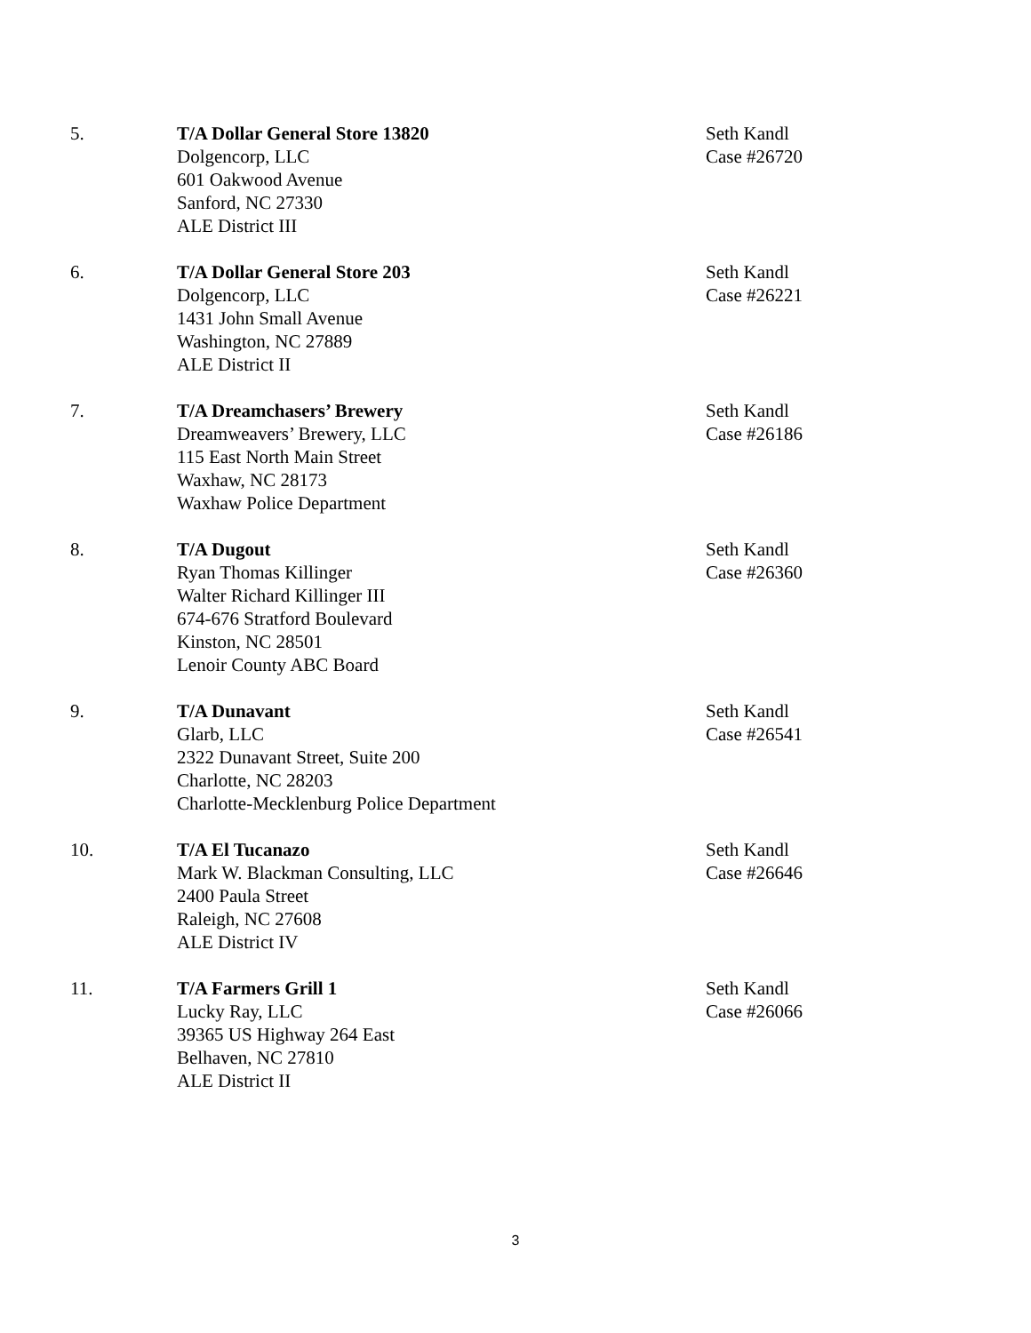5. T/A Dollar General Store 13820
Dolgencorp, LLC
601 Oakwood Avenue
Sanford, NC 27330
ALE District III
Seth Kandl
Case #26720
6. T/A Dollar General Store 203
Dolgencorp, LLC
1431 John Small Avenue
Washington, NC 27889
ALE District II
Seth Kandl
Case #26221
7. T/A Dreamchasers’ Brewery
Dreamweavers’ Brewery, LLC
115 East North Main Street
Waxhaw, NC 28173
Waxhaw Police Department
Seth Kandl
Case #26186
8. T/A Dugout
Ryan Thomas Killinger
Walter Richard Killinger III
674-676 Stratford Boulevard
Kinston, NC 28501
Lenoir County ABC Board
Seth Kandl
Case #26360
9. T/A Dunavant
Glarb, LLC
2322 Dunavant Street, Suite 200
Charlotte, NC 28203
Charlotte-Mecklenburg Police Department
Seth Kandl
Case #26541
10. T/A El Tucanazo
Mark W. Blackman Consulting, LLC
2400 Paula Street
Raleigh, NC 27608
ALE District IV
Seth Kandl
Case #26646
11. T/A Farmers Grill 1
Lucky Ray, LLC
39365 US Highway 264 East
Belhaven, NC 27810
ALE District II
Seth Kandl
Case #26066
3